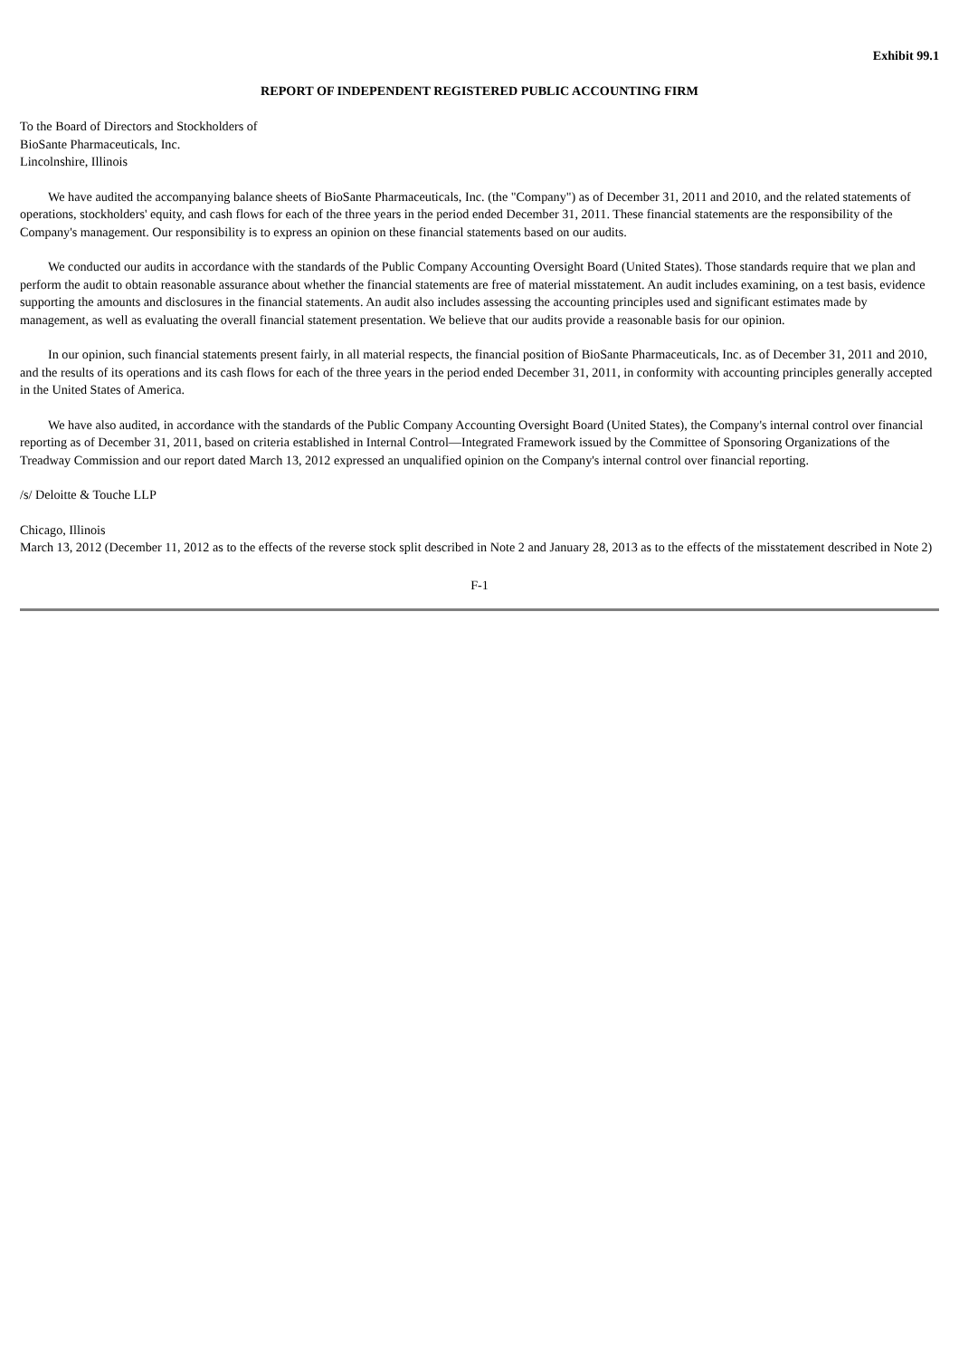Exhibit 99.1
REPORT OF INDEPENDENT REGISTERED PUBLIC ACCOUNTING FIRM
To the Board of Directors and Stockholders of
BioSante Pharmaceuticals, Inc.
Lincolnshire, Illinois
We have audited the accompanying balance sheets of BioSante Pharmaceuticals, Inc. (the "Company") as of December 31, 2011 and 2010, and the related statements of operations, stockholders' equity, and cash flows for each of the three years in the period ended December 31, 2011. These financial statements are the responsibility of the Company's management. Our responsibility is to express an opinion on these financial statements based on our audits.
We conducted our audits in accordance with the standards of the Public Company Accounting Oversight Board (United States). Those standards require that we plan and perform the audit to obtain reasonable assurance about whether the financial statements are free of material misstatement. An audit includes examining, on a test basis, evidence supporting the amounts and disclosures in the financial statements. An audit also includes assessing the accounting principles used and significant estimates made by management, as well as evaluating the overall financial statement presentation. We believe that our audits provide a reasonable basis for our opinion.
In our opinion, such financial statements present fairly, in all material respects, the financial position of BioSante Pharmaceuticals, Inc. as of December 31, 2011 and 2010, and the results of its operations and its cash flows for each of the three years in the period ended December 31, 2011, in conformity with accounting principles generally accepted in the United States of America.
We have also audited, in accordance with the standards of the Public Company Accounting Oversight Board (United States), the Company's internal control over financial reporting as of December 31, 2011, based on criteria established in Internal Control—Integrated Framework issued by the Committee of Sponsoring Organizations of the Treadway Commission and our report dated March 13, 2012 expressed an unqualified opinion on the Company's internal control over financial reporting.
/s/ Deloitte & Touche LLP
Chicago, Illinois
March 13, 2012 (December 11, 2012 as to the effects of the reverse stock split described in Note 2 and January 28, 2013 as to the effects of the misstatement described in Note 2)
F-1